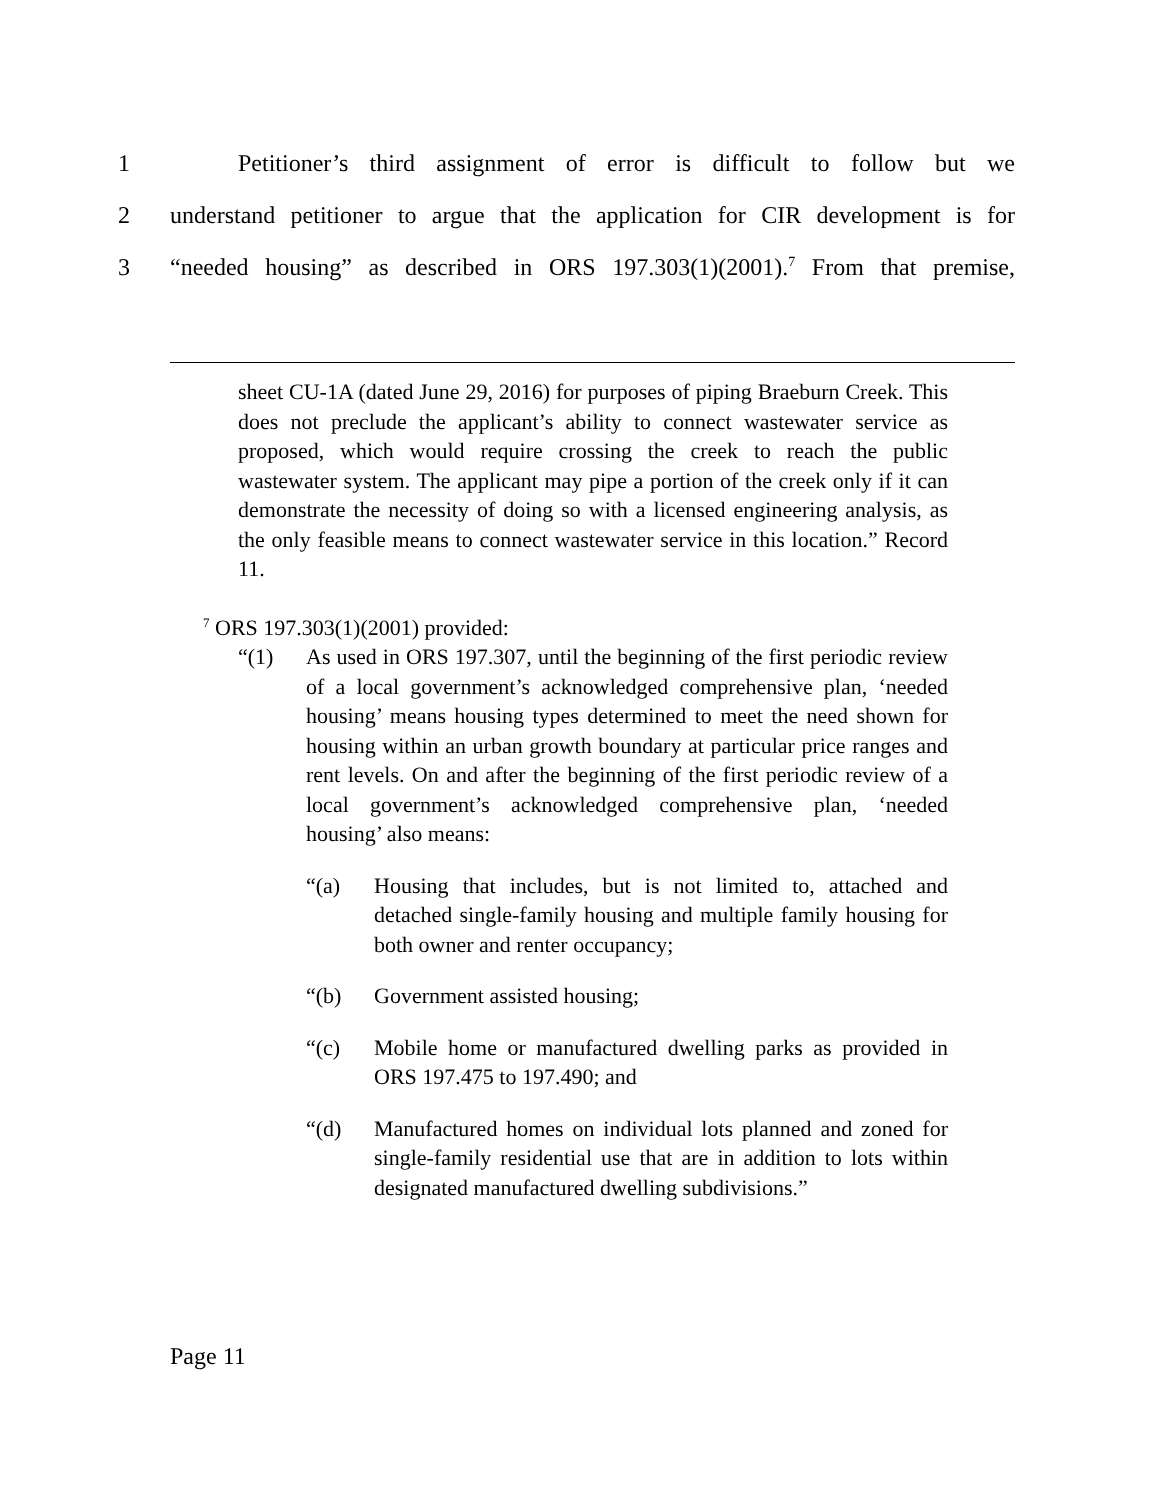1 Petitioner’s third assignment of error is difficult to follow but we
2 understand petitioner to argue that the application for CIR development is for
3 “needed housing” as described in ORS 197.303(1)(2001).<sup>7</sup> From that premise,
sheet CU-1A (dated June 29, 2016) for purposes of piping Braeburn Creek. This does not preclude the applicant’s ability to connect wastewater service as proposed, which would require crossing the creek to reach the public wastewater system. The applicant may pipe a portion of the creek only if it can demonstrate the necessity of doing so with a licensed engineering analysis, as the only feasible means to connect wastewater service in this location.” Record 11.
<sup>7</sup> ORS 197.303(1)(2001) provided:
“(1) As used in ORS 197.307, until the beginning of the first periodic review of a local government’s acknowledged comprehensive plan, ‘needed housing’ means housing types determined to meet the need shown for housing within an urban growth boundary at particular price ranges and rent levels. On and after the beginning of the first periodic review of a local government’s acknowledged comprehensive plan, ‘needed housing’ also means:
“(a) Housing that includes, but is not limited to, attached and detached single-family housing and multiple family housing for both owner and renter occupancy;
“(b) Government assisted housing;
“(c) Mobile home or manufactured dwelling parks as provided in ORS 197.475 to 197.490; and
“(d) Manufactured homes on individual lots planned and zoned for single-family residential use that are in addition to lots within designated manufactured dwelling subdivisions.”
Page 11